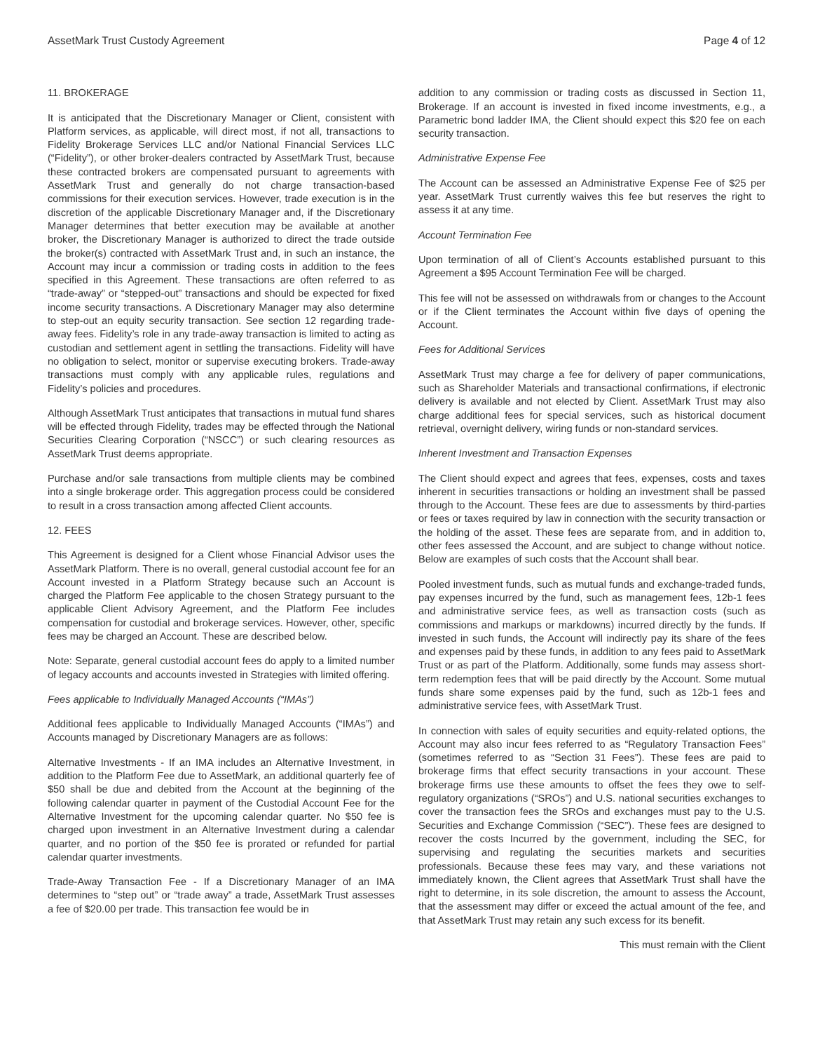AssetMark Trust Custody Agreement Page 4 of 12
11. BROKERAGE
It is anticipated that the Discretionary Manager or Client, consistent with Platform services, as applicable, will direct most, if not all, transactions to Fidelity Brokerage Services LLC and/or National Financial Services LLC (“Fidelity”), or other broker-dealers contracted by AssetMark Trust, because these contracted brokers are compensated pursuant to agreements with AssetMark Trust and generally do not charge transaction-based commissions for their execution services. However, trade execution is in the discretion of the applicable Discretionary Manager and, if the Discretionary Manager determines that better execution may be available at another broker, the Discretionary Manager is authorized to direct the trade outside the broker(s) contracted with AssetMark Trust and, in such an instance, the Account may incur a commission or trading costs in addition to the fees specified in this Agreement. These transactions are often referred to as “trade-away” or “stepped-out” transactions and should be expected for fixed income security transactions. A Discretionary Manager may also determine to step-out an equity security transaction. See section 12 regarding trade-away fees. Fidelity’s role in any trade-away transaction is limited to acting as custodian and settlement agent in settling the transactions. Fidelity will have no obligation to select, monitor or supervise executing brokers. Trade-away transactions must comply with any applicable rules, regulations and Fidelity’s policies and procedures.
Although AssetMark Trust anticipates that transactions in mutual fund shares will be effected through Fidelity, trades may be effected through the National Securities Clearing Corporation (“NSCC”) or such clearing resources as AssetMark Trust deems appropriate.
Purchase and/or sale transactions from multiple clients may be combined into a single brokerage order. This aggregation process could be considered to result in a cross transaction among affected Client accounts.
12. FEES
This Agreement is designed for a Client whose Financial Advisor uses the AssetMark Platform. There is no overall, general custodial account fee for an Account invested in a Platform Strategy because such an Account is charged the Platform Fee applicable to the chosen Strategy pursuant to the applicable Client Advisory Agreement, and the Platform Fee includes compensation for custodial and brokerage services. However, other, specific fees may be charged an Account. These are described below.
Note: Separate, general custodial account fees do apply to a limited number of legacy accounts and accounts invested in Strategies with limited offering.
Fees applicable to Individually Managed Accounts (“IMAs”)
Additional fees applicable to Individually Managed Accounts (“IMAs”) and Accounts managed by Discretionary Managers are as follows:
Alternative Investments - If an IMA includes an Alternative Investment, in addition to the Platform Fee due to AssetMark, an additional quarterly fee of $50 shall be due and debited from the Account at the beginning of the following calendar quarter in payment of the Custodial Account Fee for the Alternative Investment for the upcoming calendar quarter. No $50 fee is charged upon investment in an Alternative Investment during a calendar quarter, and no portion of the $50 fee is prorated or refunded for partial calendar quarter investments.
Trade-Away Transaction Fee - If a Discretionary Manager of an IMA determines to “step out” or “trade away” a trade, AssetMark Trust assesses a fee of $20.00 per trade. This transaction fee would be in
addition to any commission or trading costs as discussed in Section 11, Brokerage. If an account is invested in fixed income investments, e.g., a Parametric bond ladder IMA, the Client should expect this $20 fee on each security transaction.
Administrative Expense Fee
The Account can be assessed an Administrative Expense Fee of $25 per year. AssetMark Trust currently waives this fee but reserves the right to assess it at any time.
Account Termination Fee
Upon termination of all of Client’s Accounts established pursuant to this Agreement a $95 Account Termination Fee will be charged.
This fee will not be assessed on withdrawals from or changes to the Account or if the Client terminates the Account within five days of opening the Account.
Fees for Additional Services
AssetMark Trust may charge a fee for delivery of paper communications, such as Shareholder Materials and transactional confirmations, if electronic delivery is available and not elected by Client. AssetMark Trust may also charge additional fees for special services, such as historical document retrieval, overnight delivery, wiring funds or non-standard services.
Inherent Investment and Transaction Expenses
The Client should expect and agrees that fees, expenses, costs and taxes inherent in securities transactions or holding an investment shall be passed through to the Account. These fees are due to assessments by third-parties or fees or taxes required by law in connection with the security transaction or the holding of the asset. These fees are separate from, and in addition to, other fees assessed the Account, and are subject to change without notice. Below are examples of such costs that the Account shall bear.
Pooled investment funds, such as mutual funds and exchange-traded funds, pay expenses incurred by the fund, such as management fees, 12b-1 fees and administrative service fees, as well as transaction costs (such as commissions and markups or markdowns) incurred directly by the funds. If invested in such funds, the Account will indirectly pay its share of the fees and expenses paid by these funds, in addition to any fees paid to AssetMark Trust or as part of the Platform. Additionally, some funds may assess short-term redemption fees that will be paid directly by the Account. Some mutual funds share some expenses paid by the fund, such as 12b-1 fees and administrative service fees, with AssetMark Trust.
In connection with sales of equity securities and equity-related options, the Account may also incur fees referred to as “Regulatory Transaction Fees” (sometimes referred to as “Section 31 Fees”). These fees are paid to brokerage firms that effect security transactions in your account. These brokerage firms use these amounts to offset the fees they owe to self-regulatory organizations (“SROs”) and U.S. national securities exchanges to cover the transaction fees the SROs and exchanges must pay to the U.S. Securities and Exchange Commission (“SEC”). These fees are designed to recover the costs Incurred by the government, including the SEC, for supervising and regulating the securities markets and securities professionals. Because these fees may vary, and these variations not immediately known, the Client agrees that AssetMark Trust shall have the right to determine, in its sole discretion, the amount to assess the Account, that the assessment may differ or exceed the actual amount of the fee, and that AssetMark Trust may retain any such excess for its benefit.
This must remain with the Client